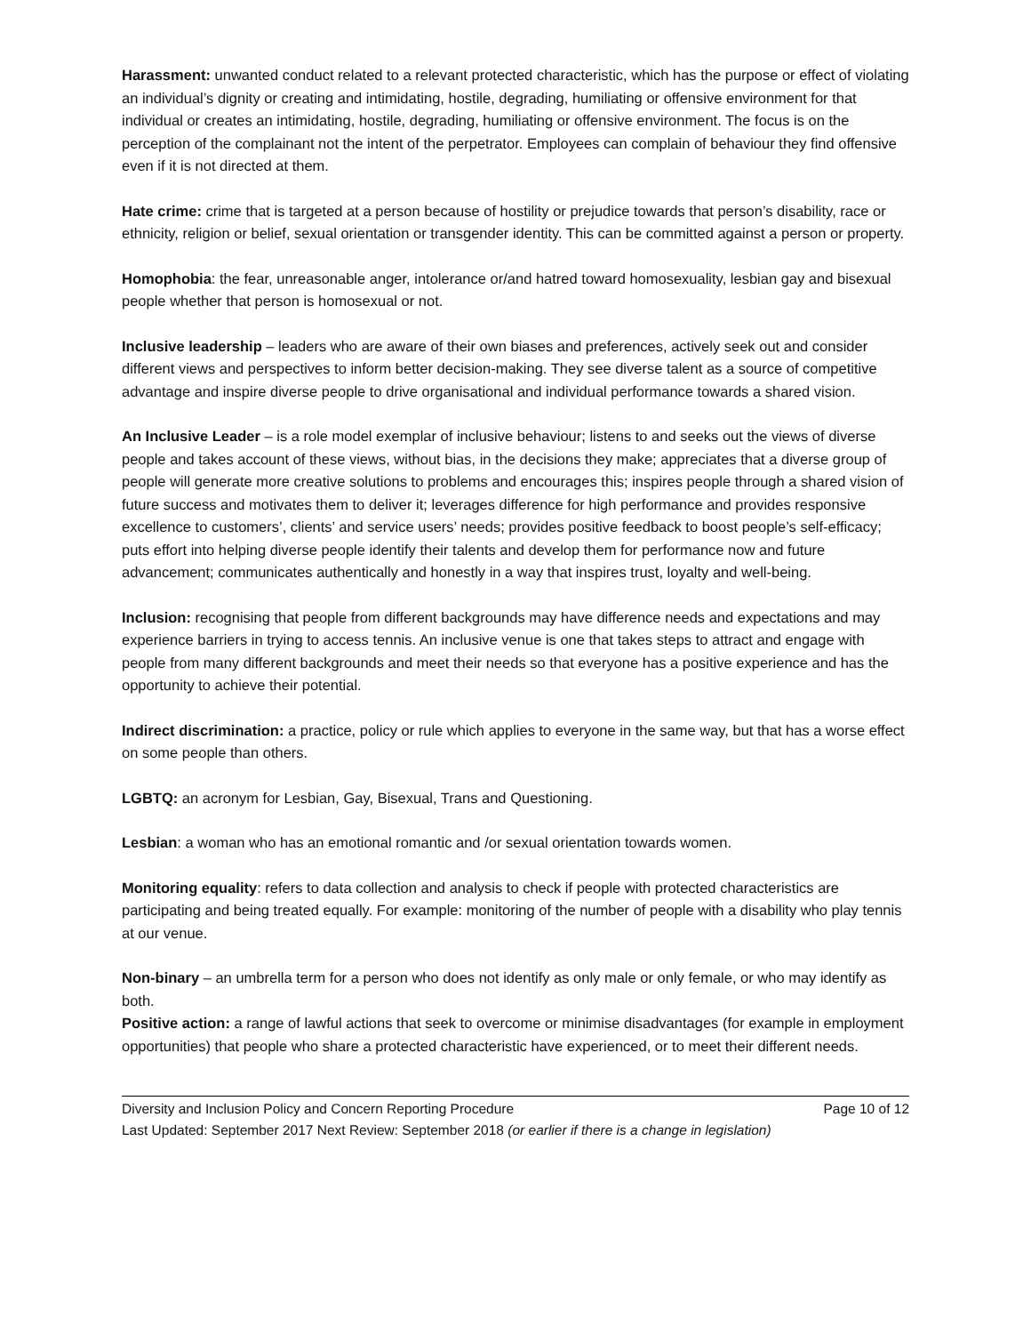Harassment: unwanted conduct related to a relevant protected characteristic, which has the purpose or effect of violating an individual’s dignity or creating and intimidating, hostile, degrading, humiliating or offensive environment for that individual or creates an intimidating, hostile, degrading, humiliating or offensive environment. The focus is on the perception of the complainant not the intent of the perpetrator. Employees can complain of behaviour they find offensive even if it is not directed at them.
Hate crime: crime that is targeted at a person because of hostility or prejudice towards that person’s disability, race or ethnicity, religion or belief, sexual orientation or transgender identity. This can be committed against a person or property.
Homophobia: the fear, unreasonable anger, intolerance or/and hatred toward homosexuality, lesbian gay and bisexual people whether that person is homosexual or not.
Inclusive leadership – leaders who are aware of their own biases and preferences, actively seek out and consider different views and perspectives to inform better decision-making. They see diverse talent as a source of competitive advantage and inspire diverse people to drive organisational and individual performance towards a shared vision.
An Inclusive Leader – is a role model exemplar of inclusive behaviour; listens to and seeks out the views of diverse people and takes account of these views, without bias, in the decisions they make; appreciates that a diverse group of people will generate more creative solutions to problems and encourages this; inspires people through a shared vision of future success and motivates them to deliver it; leverages difference for high performance and provides responsive excellence to customers’, clients’ and service users’ needs; provides positive feedback to boost people’s self-efficacy; puts effort into helping diverse people identify their talents and develop them for performance now and future advancement; communicates authentically and honestly in a way that inspires trust, loyalty and well-being.
Inclusion: recognising that people from different backgrounds may have difference needs and expectations and may experience barriers in trying to access tennis. An inclusive venue is one that takes steps to attract and engage with people from many different backgrounds and meet their needs so that everyone has a positive experience and has the opportunity to achieve their potential.
Indirect discrimination: a practice, policy or rule which applies to everyone in the same way, but that has a worse effect on some people than others.
LGBTQ: an acronym for Lesbian, Gay, Bisexual, Trans and Questioning.
Lesbian: a woman who has an emotional romantic and /or sexual orientation towards women.
Monitoring equality: refers to data collection and analysis to check if people with protected characteristics are participating and being treated equally. For example: monitoring of the number of people with a disability who play tennis at our venue.
Non-binary – an umbrella term for a person who does not identify as only male or only female, or who may identify as both.
Positive action: a range of lawful actions that seek to overcome or minimise disadvantages (for example in employment opportunities) that people who share a protected characteristic have experienced, or to meet their different needs.
Diversity and Inclusion Policy and Concern Reporting Procedure Page 10 of 12
Last Updated: September 2017 Next Review: September 2018 (or earlier if there is a change in legislation)